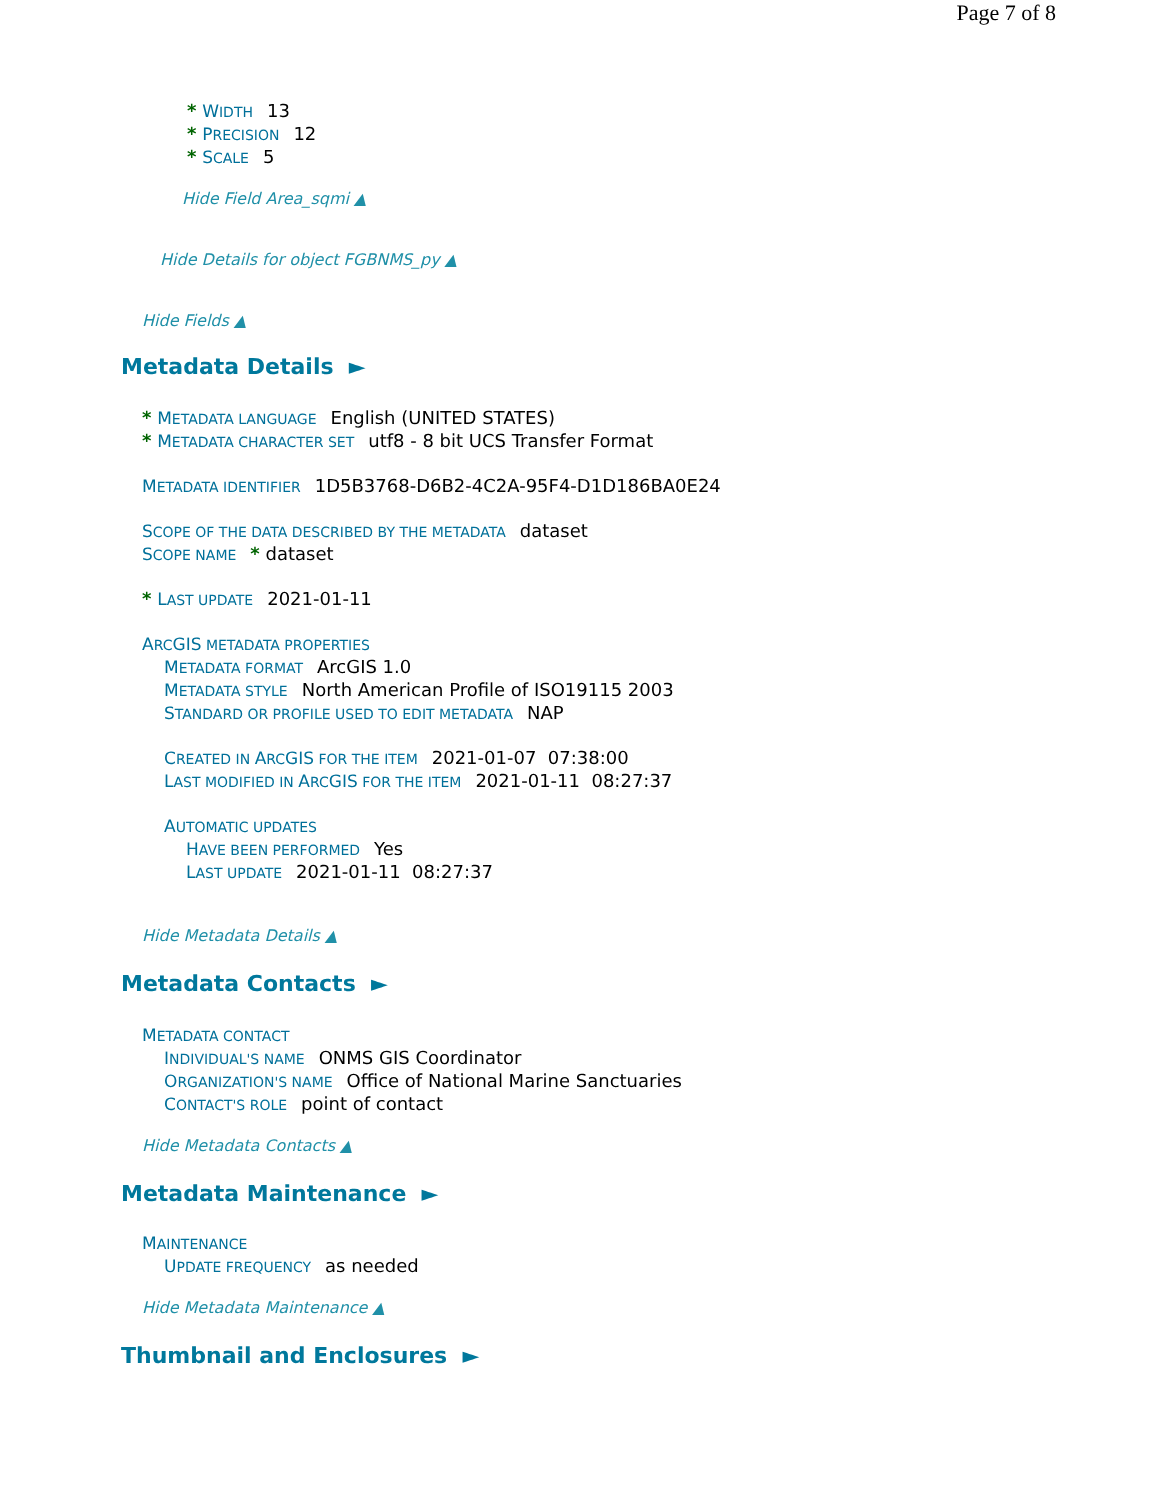Page 7 of 8
* WIDTH 13
* PRECISION 12
* SCALE 5
Hide Field Area_sqmi ▲
Hide Details for object FGBNMS_py ▲
Hide Fields ▲
Metadata Details ►
* METADATA LANGUAGE English (UNITED STATES)
* METADATA CHARACTER SET utf8 - 8 bit UCS Transfer Format
METADATA IDENTIFIER 1D5B3768-D6B2-4C2A-95F4-D1D186BA0E24
SCOPE OF THE DATA DESCRIBED BY THE METADATA dataset
SCOPE NAME * dataset
* LAST UPDATE 2021-01-11
ARCGIS METADATA PROPERTIES
METADATA FORMAT ArcGIS 1.0
METADATA STYLE North American Profile of ISO19115 2003
STANDARD OR PROFILE USED TO EDIT METADATA NAP
CREATED IN ARCGIS FOR THE ITEM 2021-01-07 07:38:00
LAST MODIFIED IN ARCGIS FOR THE ITEM 2021-01-11 08:27:37
AUTOMATIC UPDATES
HAVE BEEN PERFORMED Yes
LAST UPDATE 2021-01-11 08:27:37
Hide Metadata Details ▲
Metadata Contacts ►
METADATA CONTACT
INDIVIDUAL'S NAME ONMS GIS Coordinator
ORGANIZATION'S NAME Office of National Marine Sanctuaries
CONTACT'S ROLE point of contact
Hide Metadata Contacts ▲
Metadata Maintenance ►
MAINTENANCE
UPDATE FREQUENCY as needed
Hide Metadata Maintenance ▲
Thumbnail and Enclosures ►